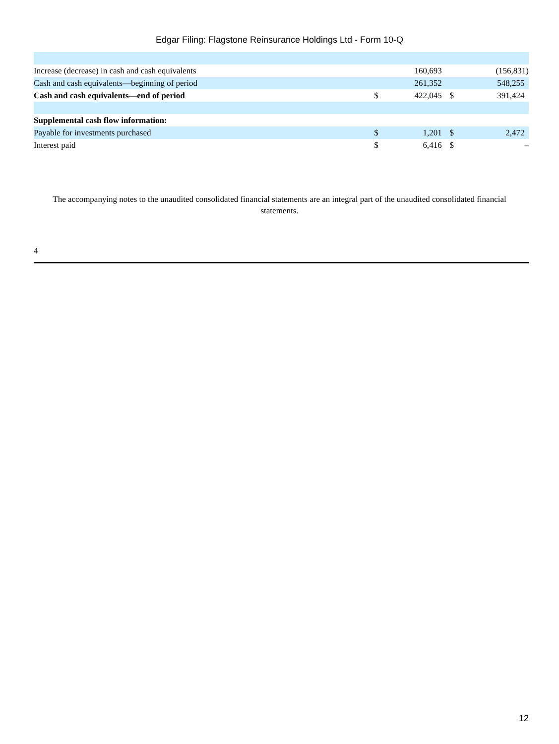Edgar Filing: Flagstone Reinsurance Holdings Ltd - Form 10-Q
| Increase (decrease) in cash and cash equivalents | | 160,693 | | (156,831) |
| Cash and cash equivalents—beginning of period | | 261,352 | | 548,255 |
| Cash and cash equivalents—end of period | $ | 422,045 | $ | 391,424 |
| Supplemental cash flow information: | | | | |
| Payable for investments purchased | $ | 1,201 | $ | 2,472 |
| Interest paid | $ | 6,416 | $ | – |
The accompanying notes to the unaudited consolidated financial statements are an integral part of the unaudited consolidated financial statements.
4
12